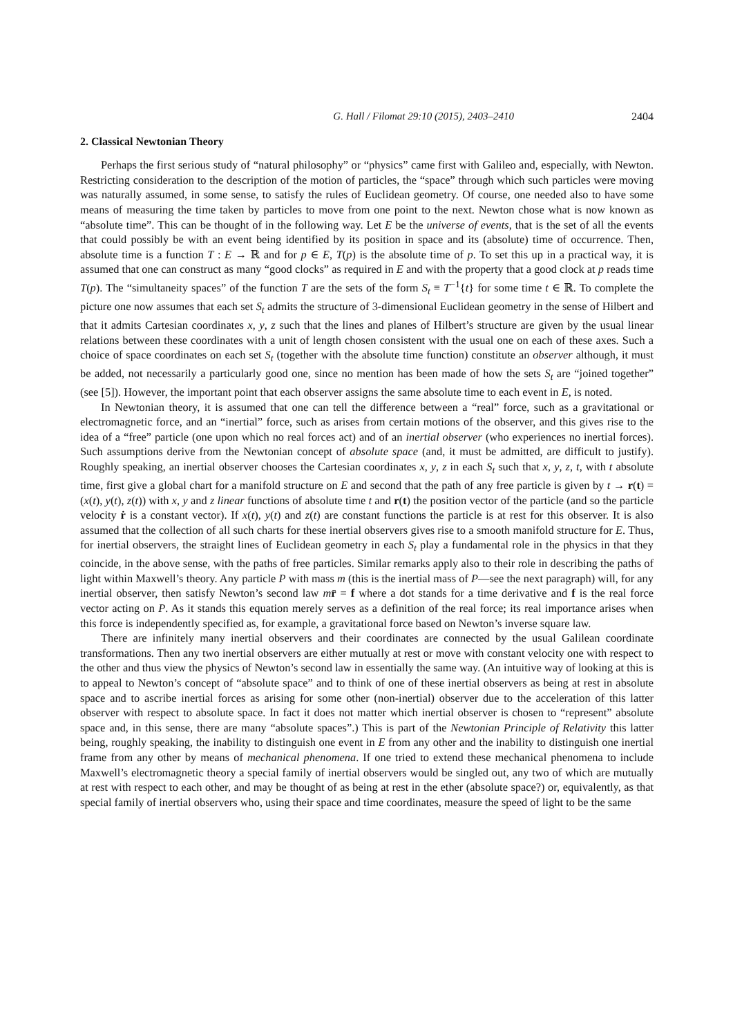G. Hall / Filomat 29:10 (2015), 2403–2410 2404
2. Classical Newtonian Theory
Perhaps the first serious study of “natural philosophy” or “physics” came first with Galileo and, especially, with Newton. Restricting consideration to the description of the motion of particles, the “space” through which such particles were moving was naturally assumed, in some sense, to satisfy the rules of Euclidean geometry. Of course, one needed also to have some means of measuring the time taken by particles to move from one point to the next. Newton chose what is now known as “absolute time”. This can be thought of in the following way. Let E be the universe of events, that is the set of all the events that could possibly be with an event being identified by its position in space and its (absolute) time of occurrence. Then, absolute time is a function T : E → ℝ and for p ∈ E, T(p) is the absolute time of p. To set this up in a practical way, it is assumed that one can construct as many “good clocks” as required in E and with the property that a good clock at p reads time T(p). The “simultaneity spaces” of the function T are the sets of the form S<sub>t</sub> ≡ T<sup>−1</sup>{t} for some time t ∈ ℝ. To complete the picture one now assumes that each set S<sub>t</sub> admits the structure of 3-dimensional Euclidean geometry in the sense of Hilbert and that it admits Cartesian coordinates x, y, z such that the lines and planes of Hilbert’s structure are given by the usual linear relations between these coordinates with a unit of length chosen consistent with the usual one on each of these axes. Such a choice of space coordinates on each set S<sub>t</sub> (together with the absolute time function) constitute an observer although, it must be added, not necessarily a particularly good one, since no mention has been made of how the sets S<sub>t</sub> are “joined together” (see [5]). However, the important point that each observer assigns the same absolute time to each event in E, is noted.
In Newtonian theory, it is assumed that one can tell the difference between a “real” force, such as a gravitational or electromagnetic force, and an “inertial” force, such as arises from certain motions of the observer, and this gives rise to the idea of a “free” particle (one upon which no real forces act) and of an inertial observer (who experiences no inertial forces). Such assumptions derive from the Newtonian concept of absolute space (and, it must be admitted, are difficult to justify). Roughly speaking, an inertial observer chooses the Cartesian coordinates x, y, z in each S<sub>t</sub> such that x, y, z, t, with t absolute time, first give a global chart for a manifold structure on E and second that the path of any free particle is given by t → r(t) = (x(t), y(t), z(t)) with x, y and z linear functions of absolute time t and r(t) the position vector of the particle (and so the particle velocity ṙ is a constant vector). If x(t), y(t) and z(t) are constant functions the particle is at rest for this observer. It is also assumed that the collection of all such charts for these inertial observers gives rise to a smooth manifold structure for E. Thus, for inertial observers, the straight lines of Euclidean geometry in each S<sub>t</sub> play a fundamental role in the physics in that they coincide, in the above sense, with the paths of free particles. Similar remarks apply also to their role in describing the paths of light within Maxwell’s theory. Any particle P with mass m (this is the inertial mass of P—see the next paragraph) will, for any inertial observer, then satisfy Newton’s second law mr̈ = f where a dot stands for a time derivative and f is the real force vector acting on P. As it stands this equation merely serves as a definition of the real force; its real importance arises when this force is independently specified as, for example, a gravitational force based on Newton’s inverse square law.
There are infinitely many inertial observers and their coordinates are connected by the usual Galilean coordinate transformations. Then any two inertial observers are either mutually at rest or move with constant velocity one with respect to the other and thus view the physics of Newton’s second law in essentially the same way. (An intuitive way of looking at this is to appeal to Newton’s concept of “absolute space” and to think of one of these inertial observers as being at rest in absolute space and to ascribe inertial forces as arising for some other (non-inertial) observer due to the acceleration of this latter observer with respect to absolute space. In fact it does not matter which inertial observer is chosen to “represent” absolute space and, in this sense, there are many “absolute spaces”.) This is part of the Newtonian Principle of Relativity this latter being, roughly speaking, the inability to distinguish one event in E from any other and the inability to distinguish one inertial frame from any other by means of mechanical phenomena. If one tried to extend these mechanical phenomena to include Maxwell’s electromagnetic theory a special family of inertial observers would be singled out, any two of which are mutually at rest with respect to each other, and may be thought of as being at rest in the ether (absolute space?) or, equivalently, as that special family of inertial observers who, using their space and time coordinates, measure the speed of light to be the same